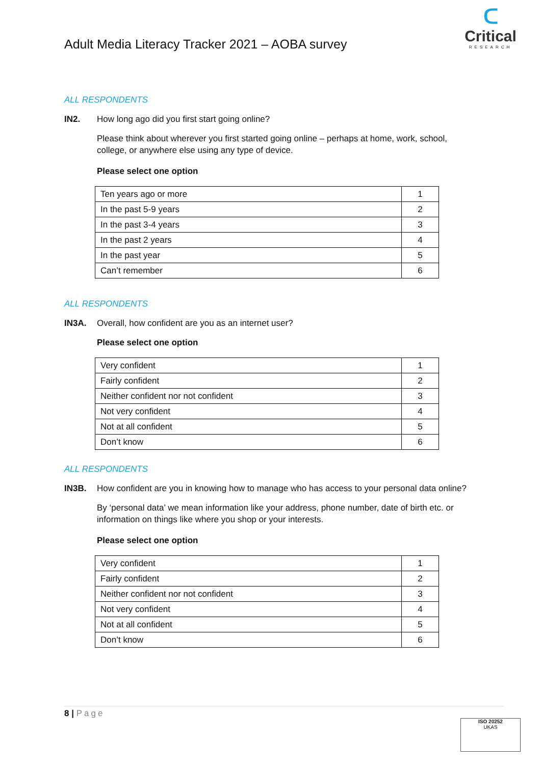Adult Media Literacy Tracker 2021 – AOBA survey
ᑕ
Critical
RESEARCH
ALL RESPONDENTS
IN2. How long ago did you first start going online?
Please think about wherever you first started going online – perhaps at home, work, school, college, or anywhere else using any type of device.
Please select one option
| Ten years ago or more | 1 |
| In the past 5-9 years | 2 |
| In the past 3-4 years | 3 |
| In the past 2 years | 4 |
| In the past year | 5 |
| Can’t remember | 6 |
ALL RESPONDENTS
IN3A. Overall, how confident are you as an internet user?
Please select one option
| Very confident | 1 |
| Fairly confident | 2 |
| Neither confident nor not confident | 3 |
| Not very confident | 4 |
| Not at all confident | 5 |
| Don’t know | 6 |
ALL RESPONDENTS
IN3B. How confident are you in knowing how to manage who has access to your personal data online?
By ‘personal data’ we mean information like your address, phone number, date of birth etc. or information on things like where you shop or your interests.
Please select one option
| Very confident | 1 |
| Fairly confident | 2 |
| Neither confident nor not confident | 3 |
| Not very confident | 4 |
| Not at all confident | 5 |
| Don’t know | 6 |
8 | Page
ISO 20252
UKAS